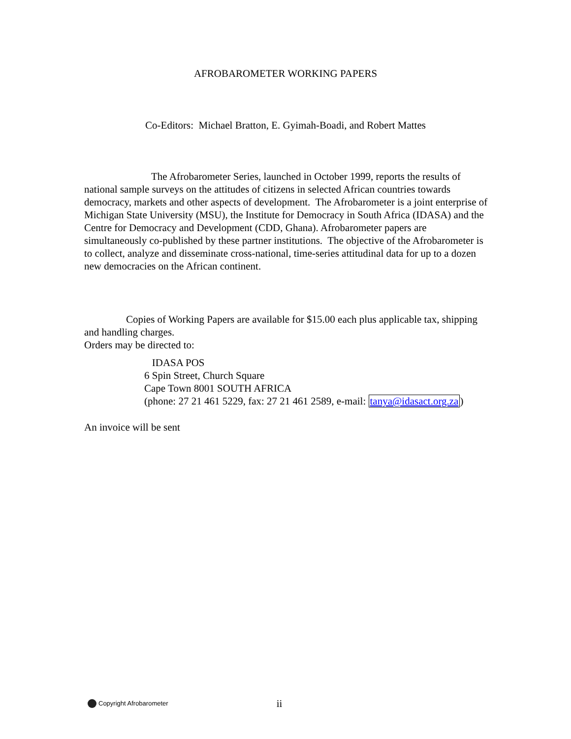AFROBAROMETER WORKING PAPERS
Co-Editors: Michael Bratton, E. Gyimah-Boadi, and Robert Mattes
The Afrobarometer Series, launched in October 1999, reports the results of national sample surveys on the attitudes of citizens in selected African countries towards democracy, markets and other aspects of development. The Afrobarometer is a joint enterprise of Michigan State University (MSU), the Institute for Democracy in South Africa (IDASA) and the Centre for Democracy and Development (CDD, Ghana). Afrobarometer papers are simultaneously co-published by these partner institutions. The objective of the Afrobarometer is to collect, analyze and disseminate cross-national, time-series attitudinal data for up to a dozen new democracies on the African continent.
Copies of Working Papers are available for $15.00 each plus applicable tax, shipping and handling charges.
Orders may be directed to:
IDASA POS
6 Spin Street, Church Square
Cape Town 8001 SOUTH AFRICA
(phone: 27 21 461 5229, fax: 27 21 461 2589, e-mail: tanya@idasact.org.za)
An invoice will be sent
Copyright Afrobarometer ii